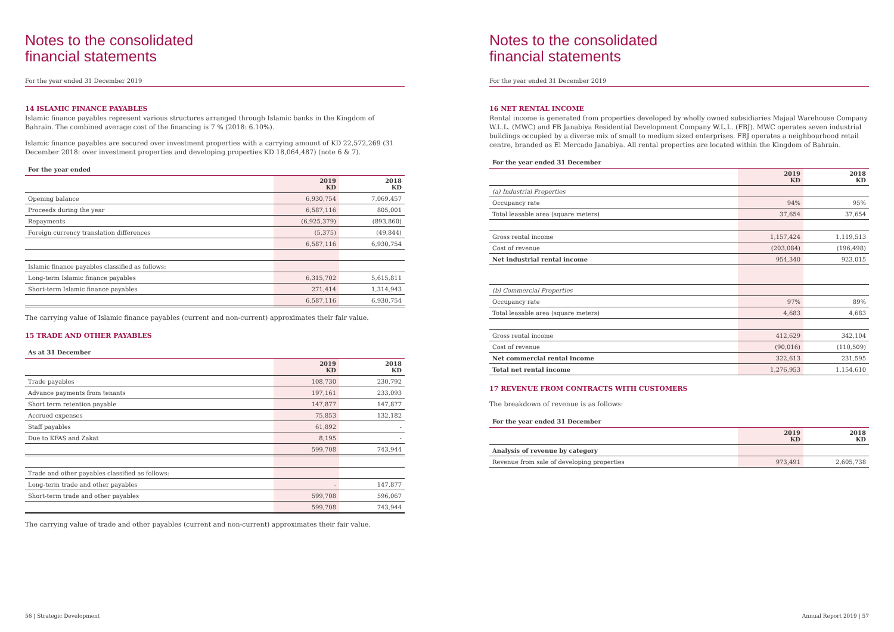Notes to the consolidated
financial statements
For the year ended 31 December 2019
14 ISLAMIC FINANCE PAYABLES
Islamic finance payables represent various structures arranged through Islamic banks in the Kingdom of Bahrain. The combined average cost of the financing is 7 % (2018: 6.10%).
Islamic finance payables are secured over investment properties with a carrying amount of KD 22,572,269 (31 December 2018: over investment properties and developing properties KD 18,064,487) (note 6 & 7).
For the year ended
| | 2019 KD | 2018 KD |
| --- | --- | --- |
| Opening balance | 6,930,754 | 7,069,457 |
| Proceeds during the year | 6,587,116 | 805,001 |
| Repayments | (6,925,379) | (893,860) |
| Foreign currency translation differences | (5,375) | (49,844) |
| | 6,587,116 | 6,930,754 |
| Islamic finance payables classified as follows: | | |
| Long-term Islamic finance payables | 6,315,702 | 5,615,811 |
| Short-term Islamic finance payables | 271,414 | 1,314,943 |
| | 6,587,116 | 6,930,754 |
The carrying value of Islamic finance payables (current and non-current) approximates their fair value.
15 TRADE AND OTHER PAYABLES
As at 31 December
| | 2019 KD | 2018 KD |
| --- | --- | --- |
| Trade payables | 108,730 | 230,792 |
| Advance payments from tenants | 197,161 | 233,093 |
| Short term retention payable | 147,877 | 147,877 |
| Accrued expenses | 75,853 | 132,182 |
| Staff payables | 61,892 | - |
| Due to KFAS and Zakat | 8,195 | - |
| | 599,708 | 743,944 |
| Trade and other payables classified as follows: | | |
| Long-term trade and other payables | - | 147,877 |
| Short-term trade and other payables | 599,708 | 596,067 |
| | 599,708 | 743,944 |
The carrying value of trade and other payables (current and non-current) approximates their fair value.
56 | Strategic Development
Notes to the consolidated
financial statements
For the year ended 31 December 2019
16 NET RENTAL INCOME
Rental income is generated from properties developed by wholly owned subsidiaries Majaal Warehouse Company W.L.L. (MWC) and FB Janabiya Residential Development Company W.L.L. (FBJ). MWC operates seven industrial buildings occupied by a diverse mix of small to medium sized enterprises. FBJ operates a neighbourhood retail centre, branded as El Mercado Janabiya. All rental properties are located within the Kingdom of Bahrain.
For the year ended 31 December
| | 2019 KD | 2018 KD |
| --- | --- | --- |
| (a) Industrial Properties | | |
| Occupancy rate | 94% | 95% |
| Total leasable area (square meters) | 37,654 | 37,654 |
| Gross rental income | 1,157,424 | 1,119,513 |
| Cost of revenue | (203,084) | (196,498) |
| Net industrial rental income | 954,340 | 923,015 |
| (b) Commercial Properties | | |
| Occupancy rate | 97% | 89% |
| Total leasable area (square meters) | 4,683 | 4,683 |
| Gross rental income | 412,629 | 342,104 |
| Cost of revenue | (90,016) | (110,509) |
| Net commercial rental income | 322,613 | 231,595 |
| Total net rental income | 1,276,953 | 1,154,610 |
17 REVENUE FROM CONTRACTS WITH CUSTOMERS
The breakdown of revenue is as follows:
For the year ended 31 December
| | 2019 KD | 2018 KD |
| --- | --- | --- |
| Analysis of revenue by category | | |
| Revenue from sale of developing properties | 973,491 | 2,605,738 |
Annual Report 2019 | 57